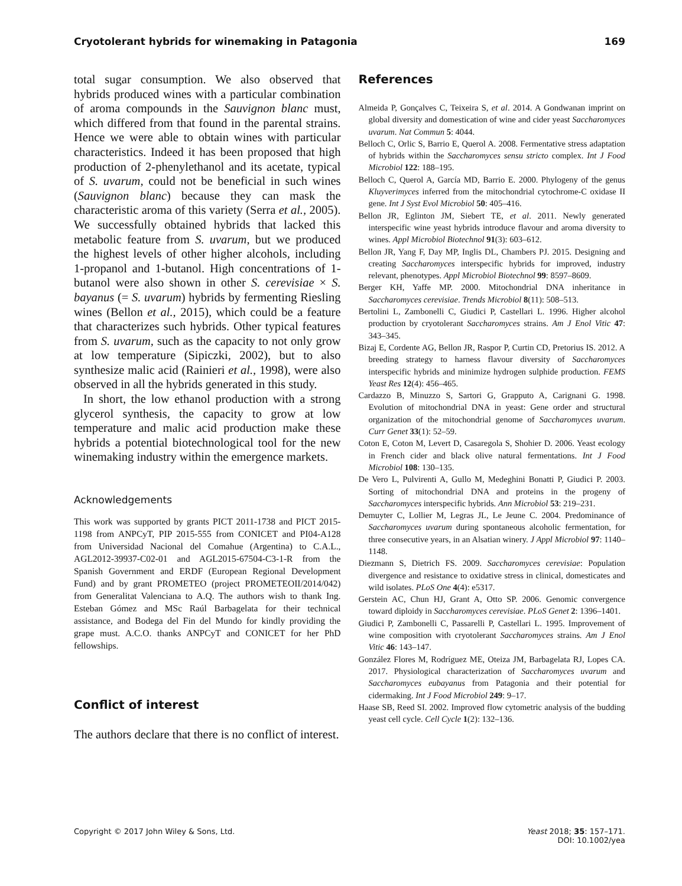Cryotolerant hybrids for winemaking in Patagonia 169
total sugar consumption. We also observed that hybrids produced wines with a particular combination of aroma compounds in the Sauvignon blanc must, which differed from that found in the parental strains. Hence we were able to obtain wines with particular characteristics. Indeed it has been proposed that high production of 2-phenylethanol and its acetate, typical of S. uvarum, could not be beneficial in such wines (Sauvignon blanc) because they can mask the characteristic aroma of this variety (Serra et al., 2005). We successfully obtained hybrids that lacked this metabolic feature from S. uvarum, but we produced the highest levels of other higher alcohols, including 1-propanol and 1-butanol. High concentrations of 1-butanol were also shown in other S. cerevisiae × S. bayanus (= S. uvarum) hybrids by fermenting Riesling wines (Bellon et al., 2015), which could be a feature that characterizes such hybrids. Other typical features from S. uvarum, such as the capacity to not only grow at low temperature (Sipiczki, 2002), but to also synthesize malic acid (Rainieri et al., 1998), were also observed in all the hybrids generated in this study.
In short, the low ethanol production with a strong glycerol synthesis, the capacity to grow at low temperature and malic acid production make these hybrids a potential biotechnological tool for the new winemaking industry within the emergence markets.
Acknowledgements
This work was supported by grants PICT 2011-1738 and PICT 2015-1198 from ANPCyT, PIP 2015-555 from CONICET and PI04-A128 from Universidad Nacional del Comahue (Argentina) to C.A.L., AGL2012-39937-C02-01 and AGL2015-67504-C3-1-R from the Spanish Government and ERDF (European Regional Development Fund) and by grant PROMETEO (project PROMETEOII/2014/042) from Generalitat Valenciana to A.Q. The authors wish to thank Ing. Esteban Gómez and MSc Raúl Barbagelata for their technical assistance, and Bodega del Fin del Mundo for kindly providing the grape must. A.C.O. thanks ANPCyT and CONICET for her PhD fellowships.
Conflict of interest
The authors declare that there is no conflict of interest.
References
Almeida P, Gonçalves C, Teixeira S, et al. 2014. A Gondwanan imprint on global diversity and domestication of wine and cider yeast Saccharomyces uvarum. Nat Commun 5: 4044.
Belloch C, Orlic S, Barrio E, Querol A. 2008. Fermentative stress adaptation of hybrids within the Saccharomyces sensu stricto complex. Int J Food Microbiol 122: 188–195.
Belloch C, Querol A, García MD, Barrio E. 2000. Phylogeny of the genus Kluyverimyces inferred from the mitochondrial cytochrome-C oxidase II gene. Int J Syst Evol Microbiol 50: 405–416.
Bellon JR, Eglinton JM, Siebert TE, et al. 2011. Newly generated interspecific wine yeast hybrids introduce flavour and aroma diversity to wines. Appl Microbiol Biotechnol 91(3): 603–612.
Bellon JR, Yang F, Day MP, Inglis DL, Chambers PJ. 2015. Designing and creating Saccharomyces interspecific hybrids for improved, industry relevant, phenotypes. Appl Microbiol Biotechnol 99: 8597–8609.
Berger KH, Yaffe MP. 2000. Mitochondrial DNA inheritance in Saccharomyces cerevisiae. Trends Microbiol 8(11): 508–513.
Bertolini L, Zambonelli C, Giudici P, Castellari L. 1996. Higher alcohol production by cryotolerant Saccharomyces strains. Am J Enol Vitic 47: 343–345.
Bizaj E, Cordente AG, Bellon JR, Raspor P, Curtin CD, Pretorius IS. 2012. A breeding strategy to harness flavour diversity of Saccharomyces interspecific hybrids and minimize hydrogen sulphide production. FEMS Yeast Res 12(4): 456–465.
Cardazzo B, Minuzzo S, Sartori G, Grapputo A, Carignani G. 1998. Evolution of mitochondrial DNA in yeast: Gene order and structural organization of the mitochondrial genome of Saccharomyces uvarum. Curr Genet 33(1): 52–59.
Coton E, Coton M, Levert D, Casaregola S, Shohier D. 2006. Yeast ecology in French cider and black olive natural fermentations. Int J Food Microbiol 108: 130–135.
De Vero L, Pulvirenti A, Gullo M, Medeghini Bonatti P, Giudici P. 2003. Sorting of mitochondrial DNA and proteins in the progeny of Saccharomyces interspecific hybrids. Ann Microbiol 53: 219–231.
Demuyter C, Lollier M, Legras JL, Le Jeune C. 2004. Predominance of Saccharomyces uvarum during spontaneous alcoholic fermentation, for three consecutive years, in an Alsatian winery. J Appl Microbiol 97: 1140–1148.
Diezmann S, Dietrich FS. 2009. Saccharomyces cerevisiae: Population divergence and resistance to oxidative stress in clinical, domesticates and wild isolates. PLoS One 4(4): e5317.
Gerstein AC, Chun HJ, Grant A, Otto SP. 2006. Genomic convergence toward diploidy in Saccharomyces cerevisiae. PLoS Genet 2: 1396–1401.
Giudici P, Zambonelli C, Passarelli P, Castellari L. 1995. Improvement of wine composition with cryotolerant Saccharomyces strains. Am J Enol Vitic 46: 143–147.
González Flores M, Rodríguez ME, Oteiza JM, Barbagelata RJ, Lopes CA. 2017. Physiological characterization of Saccharomyces uvarum and Saccharomyces eubayanus from Patagonia and their potential for cidermaking. Int J Food Microbiol 249: 9–17.
Haase SB, Reed SI. 2002. Improved flow cytometric analysis of the budding yeast cell cycle. Cell Cycle 1(2): 132–136.
Copyright © 2017 John Wiley & Sons, Ltd. Yeast 2018; 35: 157–171.
DOI: 10.1002/yea